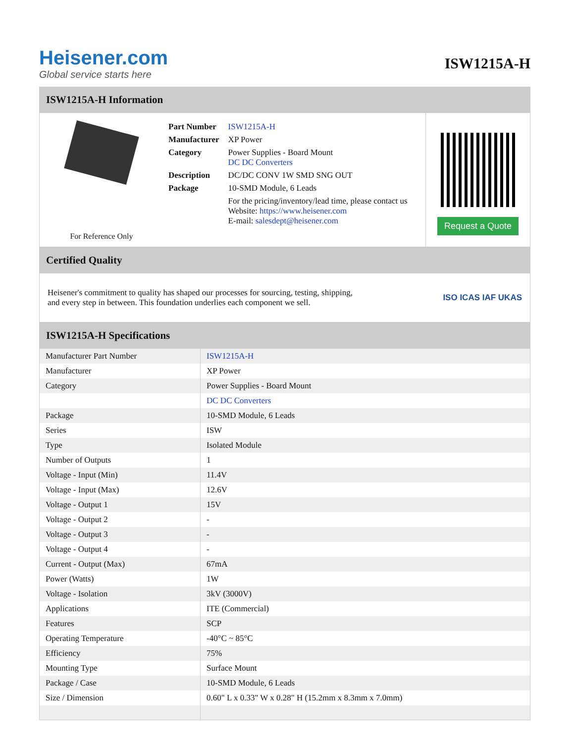Heisener.com
Global service starts here
ISW1215A-H
ISW1215A-H Information
For Reference Only
| Part Number | ISW1215A-H |
| Manufacturer | XP Power |
| Category | Power Supplies - Board Mount DC DC Converters |
| Description | DC/DC CONV 1W SMD SNG OUT |
| Package | 10-SMD Module, 6 Leads |
| | For the pricing/inventory/lead time, please contact us Website: https://www.heisener.com E-mail: salesdept@heisener.com |
Request a Quote
Certified Quality
Heisener's commitment to quality has shaped our processes for sourcing, testing, shipping, and every step in between. This foundation underlies each component we sell.
ISO ICAS IAF UKAS
ISW1215A-H Specifications
| Manufacturer Part Number | ISW1215A-H |
| Manufacturer | XP Power |
| Category | Power Supplies - Board Mount |
| | DC DC Converters |
| Package | 10-SMD Module, 6 Leads |
| Series | ISW |
| Type | Isolated Module |
| Number of Outputs | 1 |
| Voltage - Input (Min) | 11.4V |
| Voltage - Input (Max) | 12.6V |
| Voltage - Output 1 | 15V |
| Voltage - Output 2 | - |
| Voltage - Output 3 | - |
| Voltage - Output 4 | - |
| Current - Output (Max) | 67mA |
| Power (Watts) | 1W |
| Voltage - Isolation | 3kV (3000V) |
| Applications | ITE (Commercial) |
| Features | SCP |
| Operating Temperature | -40°C ~ 85°C |
| Efficiency | 75% |
| Mounting Type | Surface Mount |
| Package / Case | 10-SMD Module, 6 Leads |
| Size / Dimension | 0.60" L x 0.33" W x 0.28" H (15.2mm x 8.3mm x 7.0mm) |